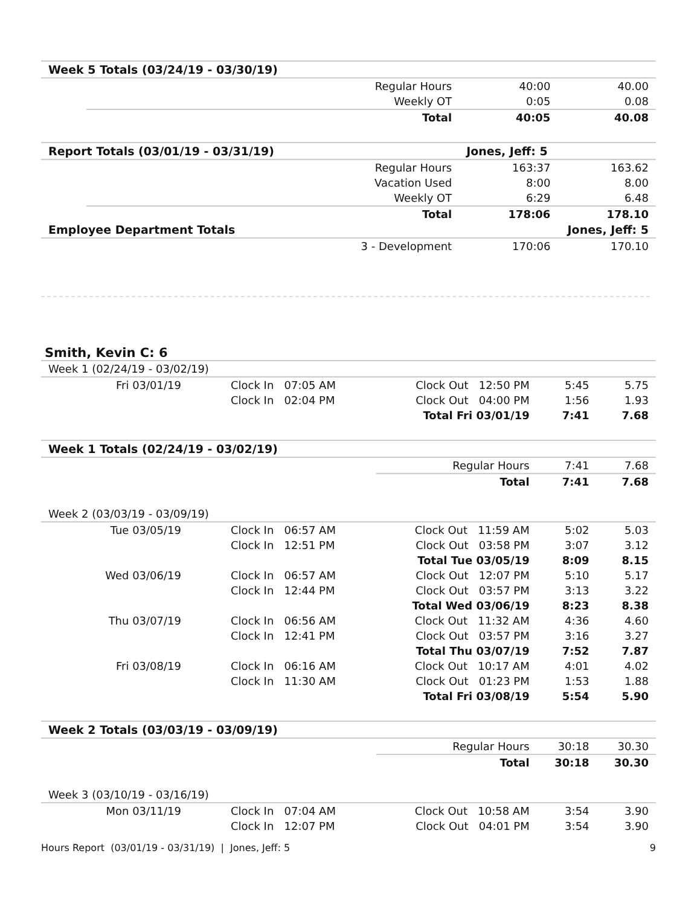| Week 5 Totals (03/24/19 - 03/30/19) | | | | |
| --- | --- | --- | --- | --- |
| | | Regular Hours | 40:00 | 40.00 |
| | | Weekly OT | 0:05 | 0.08 |
| | | Total | 40:05 | 40.08 |
| Report Totals (03/01/19 - 03/31/19) | | | Jones, Jeff: 5 | |
| | | Regular Hours | 163:37 | 163.62 |
| | | Vacation Used | 8:00 | 8.00 |
| | | Weekly OT | 6:29 | 6.48 |
| | | Total | 178:06 | 178.10 |
| Employee Department Totals | | | Jones, Jeff: 5 | |
| | | 3 - Development | 170:06 | 170.10 |
Smith, Kevin C: 6
| Week 1 (02/24/19 - 03/02/19) | | | | | |
| --- | --- | --- | --- | --- | --- |
| Fri 03/01/19 | Clock In 07:05 AM | Clock Out 12:50 PM | | 5:45 | 5.75 |
| | Clock In 02:04 PM | Clock Out 04:00 PM | | 1:56 | 1.93 |
| | | Total Fri 03/01/19 | | 7:41 | 7.68 |
| Week 1 Totals (02/24/19 - 03/02/19) | | | | | |
| | | | Regular Hours | 7:41 | 7.68 |
| | | | Total | 7:41 | 7.68 |
| Week 2 (03/03/19 - 03/09/19) | | | | | |
| Tue 03/05/19 | Clock In 06:57 AM | Clock Out 11:59 AM | | 5:02 | 5.03 |
| | Clock In 12:51 PM | Clock Out 03:58 PM | | 3:07 | 3.12 |
| | | Total Tue 03/05/19 | | 8:09 | 8.15 |
| Wed 03/06/19 | Clock In 06:57 AM | Clock Out 12:07 PM | | 5:10 | 5.17 |
| | Clock In 12:44 PM | Clock Out 03:57 PM | | 3:13 | 3.22 |
| | | Total Wed 03/06/19 | | 8:23 | 8.38 |
| Thu 03/07/19 | Clock In 06:56 AM | Clock Out 11:32 AM | | 4:36 | 4.60 |
| | Clock In 12:41 PM | Clock Out 03:57 PM | | 3:16 | 3.27 |
| | | Total Thu 03/07/19 | | 7:52 | 7.87 |
| Fri 03/08/19 | Clock In 06:16 AM | Clock Out 10:17 AM | | 4:01 | 4.02 |
| | Clock In 11:30 AM | Clock Out 01:23 PM | | 1:53 | 1.88 |
| | | Total Fri 03/08/19 | | 5:54 | 5.90 |
| Week 2 Totals (03/03/19 - 03/09/19) | | | | | |
| | | | Regular Hours | 30:18 | 30.30 |
| | | | Total | 30:18 | 30.30 |
| Week 3 (03/10/19 - 03/16/19) | | | | | |
| Mon 03/11/19 | Clock In 07:04 AM | Clock Out 10:58 AM | | 3:54 | 3.90 |
| | Clock In 12:07 PM | Clock Out 04:01 PM | | 3:54 | 3.90 |
Hours Report (03/01/19 - 03/31/19) | Jones, Jeff: 5 9